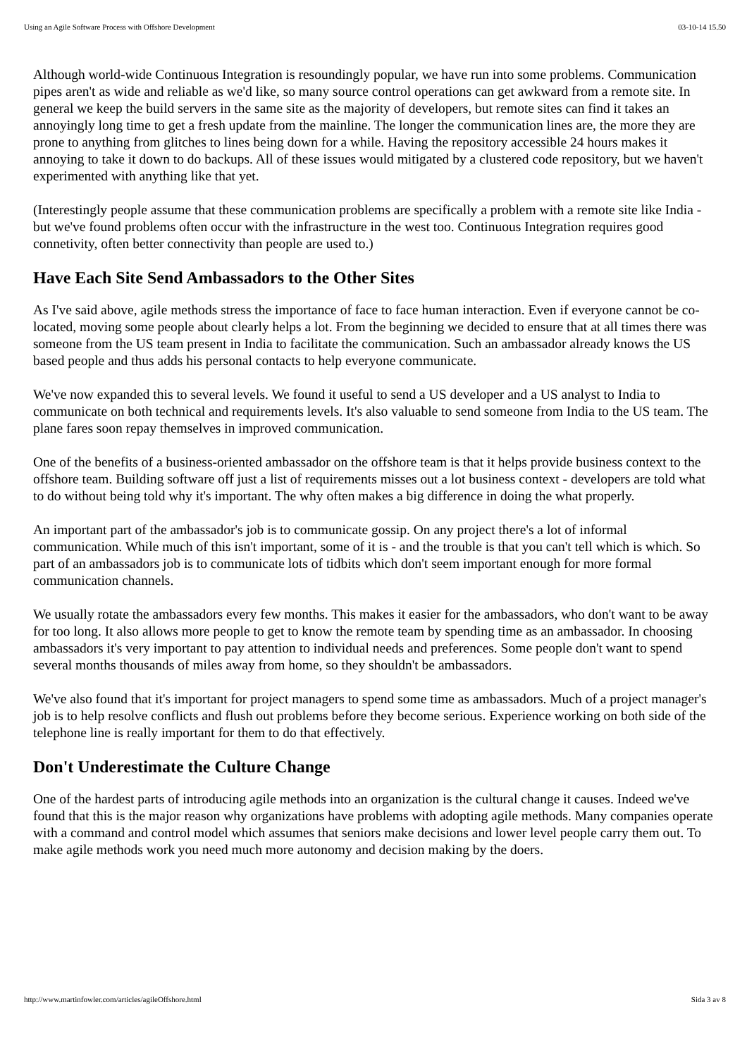Using an Agile Software Process with Offshore Development 03-10-14 15.50
Although world-wide Continuous Integration is resoundingly popular, we have run into some problems. Communication pipes aren't as wide and reliable as we'd like, so many source control operations can get awkward from a remote site. In general we keep the build servers in the same site as the majority of developers, but remote sites can find it takes an annoyingly long time to get a fresh update from the mainline. The longer the communication lines are, the more they are prone to anything from glitches to lines being down for a while. Having the repository accessible 24 hours makes it annoying to take it down to do backups. All of these issues would mitigated by a clustered code repository, but we haven't experimented with anything like that yet.
(Interestingly people assume that these communication problems are specifically a problem with a remote site like India - but we've found problems often occur with the infrastructure in the west too. Continuous Integration requires good connetivity, often better connectivity than people are used to.)
Have Each Site Send Ambassadors to the Other Sites
As I've said above, agile methods stress the importance of face to face human interaction. Even if everyone cannot be co-located, moving some people about clearly helps a lot. From the beginning we decided to ensure that at all times there was someone from the US team present in India to facilitate the communication. Such an ambassador already knows the US based people and thus adds his personal contacts to help everyone communicate.
We've now expanded this to several levels. We found it useful to send a US developer and a US analyst to India to communicate on both technical and requirements levels. It's also valuable to send someone from India to the US team. The plane fares soon repay themselves in improved communication.
One of the benefits of a business-oriented ambassador on the offshore team is that it helps provide business context to the offshore team. Building software off just a list of requirements misses out a lot business context - developers are told what to do without being told why it's important. The why often makes a big difference in doing the what properly.
An important part of the ambassador's job is to communicate gossip. On any project there's a lot of informal communication. While much of this isn't important, some of it is - and the trouble is that you can't tell which is which. So part of an ambassadors job is to communicate lots of tidbits which don't seem important enough for more formal communication channels.
We usually rotate the ambassadors every few months. This makes it easier for the ambassadors, who don't want to be away for too long. It also allows more people to get to know the remote team by spending time as an ambassador. In choosing ambassadors it's very important to pay attention to individual needs and preferences. Some people don't want to spend several months thousands of miles away from home, so they shouldn't be ambassadors.
We've also found that it's important for project managers to spend some time as ambassadors. Much of a project manager's job is to help resolve conflicts and flush out problems before they become serious. Experience working on both side of the telephone line is really important for them to do that effectively.
Don't Underestimate the Culture Change
One of the hardest parts of introducing agile methods into an organization is the cultural change it causes. Indeed we've found that this is the major reason why organizations have problems with adopting agile methods. Many companies operate with a command and control model which assumes that seniors make decisions and lower level people carry them out. To make agile methods work you need much more autonomy and decision making by the doers.
http://www.martinfowler.com/articles/agileOffshore.html Sida 3 av 8